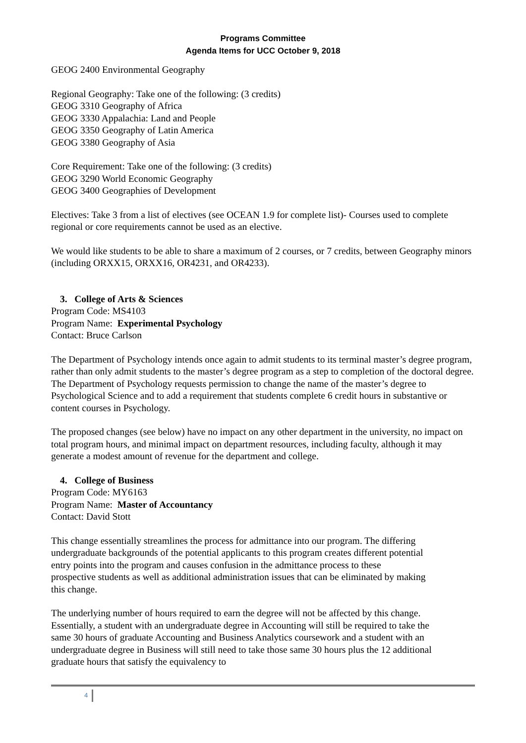Programs Committee
Agenda Items for UCC October 9, 2018
GEOG 2400 Environmental Geography
Regional Geography: Take one of the following: (3 credits)
GEOG 3310 Geography of Africa
GEOG 3330 Appalachia: Land and People
GEOG 3350 Geography of Latin America
GEOG 3380 Geography of Asia
Core Requirement: Take one of the following: (3 credits)
GEOG 3290 World Economic Geography
GEOG 3400 Geographies of Development
Electives: Take 3 from a list of electives (see OCEAN 1.9 for complete list)- Courses used to complete regional or core requirements cannot be used as an elective.
We would like students to be able to share a maximum of 2 courses, or 7 credits, between Geography minors (including ORXX15, ORXX16, OR4231, and OR4233).
3. College of Arts & Sciences
Program Code: MS4103
Program Name: Experimental Psychology
Contact: Bruce Carlson
The Department of Psychology intends once again to admit students to its terminal master’s degree program, rather than only admit students to the master’s degree program as a step to completion of the doctoral degree. The Department of Psychology requests permission to change the name of the master’s degree to Psychological Science and to add a requirement that students complete 6 credit hours in substantive or content courses in Psychology.
The proposed changes (see below) have no impact on any other department in the university, no impact on total program hours, and minimal impact on department resources, including faculty, although it may generate a modest amount of revenue for the department and college.
4. College of Business
Program Code: MY6163
Program Name: Master of Accountancy
Contact: David Stott
This change essentially streamlines the process for admittance into our program. The differing undergraduate backgrounds of the potential applicants to this program creates different potential entry points into the program and causes confusion in the admittance process to these prospective students as well as additional administration issues that can be eliminated by making this change.
The underlying number of hours required to earn the degree will not be affected by this change. Essentially, a student with an undergraduate degree in Accounting will still be required to take the same 30 hours of graduate Accounting and Business Analytics coursework and a student with an undergraduate degree in Business will still need to take those same 30 hours plus the 12 additional graduate hours that satisfy the equivalency to
4